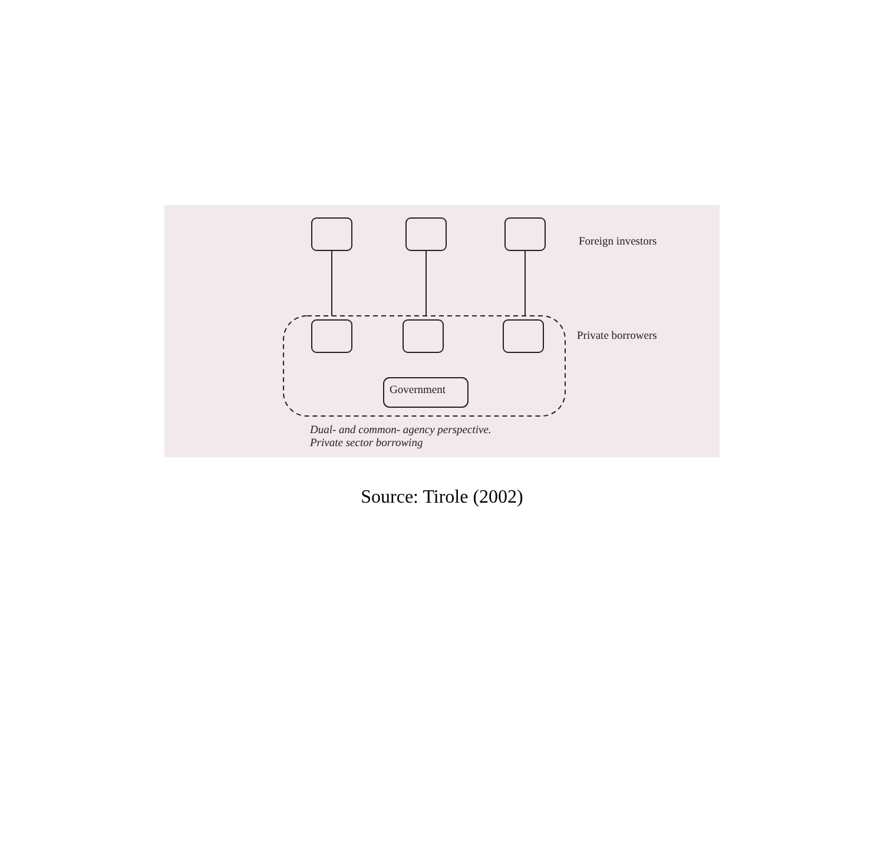Foreign investors
Private borrowers
Government
Dual- and common- agency perspective.
Private sector borrowing
Source: Tirole (2002)